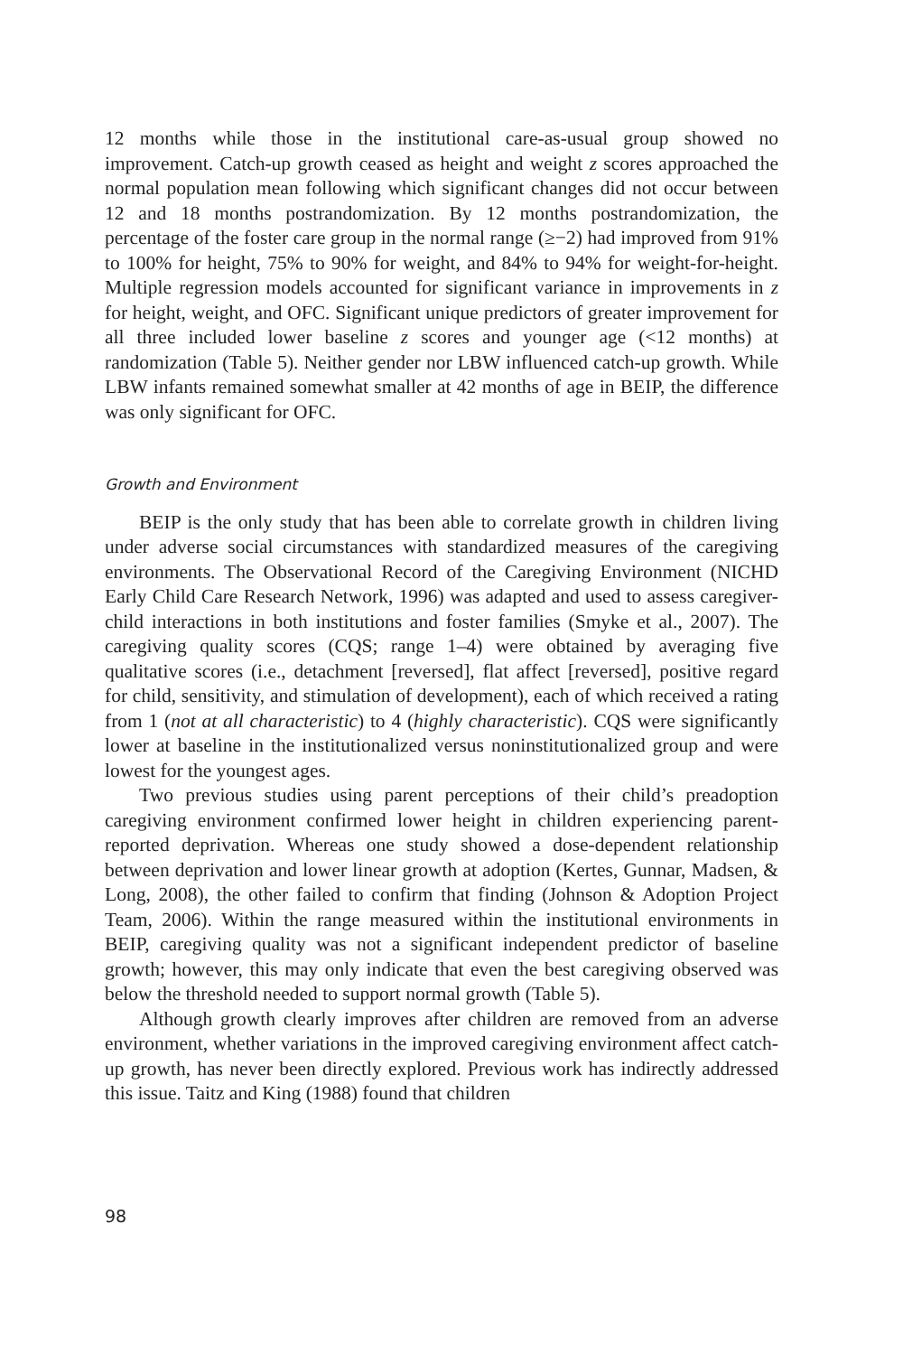12 months while those in the institutional care-as-usual group showed no improvement. Catch-up growth ceased as height and weight z scores approached the normal population mean following which significant changes did not occur between 12 and 18 months postrandomization. By 12 months postrandomization, the percentage of the foster care group in the normal range (≥−2) had improved from 91% to 100% for height, 75% to 90% for weight, and 84% to 94% for weight-for-height. Multiple regression models accounted for significant variance in improvements in z for height, weight, and OFC. Significant unique predictors of greater improvement for all three included lower baseline z scores and younger age (<12 months) at randomization (Table 5). Neither gender nor LBW influenced catch-up growth. While LBW infants remained somewhat smaller at 42 months of age in BEIP, the difference was only significant for OFC.
Growth and Environment
BEIP is the only study that has been able to correlate growth in children living under adverse social circumstances with standardized measures of the caregiving environments. The Observational Record of the Caregiving Environment (NICHD Early Child Care Research Network, 1996) was adapted and used to assess caregiver-child interactions in both institutions and foster families (Smyke et al., 2007). The caregiving quality scores (CQS; range 1–4) were obtained by averaging five qualitative scores (i.e., detachment [reversed], flat affect [reversed], positive regard for child, sensitivity, and stimulation of development), each of which received a rating from 1 (not at all characteristic) to 4 (highly characteristic). CQS were significantly lower at baseline in the institutionalized versus noninstitutionalized group and were lowest for the youngest ages.
Two previous studies using parent perceptions of their child’s preadoption caregiving environment confirmed lower height in children experiencing parent-reported deprivation. Whereas one study showed a dose-dependent relationship between deprivation and lower linear growth at adoption (Kertes, Gunnar, Madsen, & Long, 2008), the other failed to confirm that finding (Johnson & Adoption Project Team, 2006). Within the range measured within the institutional environments in BEIP, caregiving quality was not a significant independent predictor of baseline growth; however, this may only indicate that even the best caregiving observed was below the threshold needed to support normal growth (Table 5).
Although growth clearly improves after children are removed from an adverse environment, whether variations in the improved caregiving environment affect catch-up growth, has never been directly explored. Previous work has indirectly addressed this issue. Taitz and King (1988) found that children
98